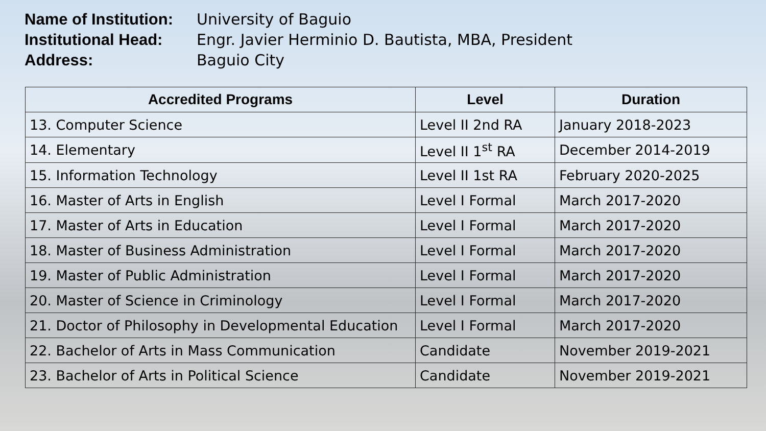Name of Institution: University of Baguio
Institutional Head: Engr. Javier Herminio D. Bautista, MBA, President
Address: Baguio City
| Accredited Programs | Level | Duration |
| --- | --- | --- |
| 13. Computer Science | Level II 2nd RA | January 2018-2023 |
| 14. Elementary | Level II 1<sup>st</sup> RA | December 2014-2019 |
| 15. Information Technology | Level II 1st RA | February 2020-2025 |
| 16. Master of Arts in English | Level I Formal | March 2017-2020 |
| 17. Master of Arts in Education | Level I Formal | March 2017-2020 |
| 18. Master of Business Administration | Level I Formal | March 2017-2020 |
| 19. Master of Public Administration | Level I Formal | March 2017-2020 |
| 20. Master of Science in Criminology | Level I Formal | March 2017-2020 |
| 21. Doctor of Philosophy in Developmental Education | Level I Formal | March 2017-2020 |
| 22. Bachelor of Arts in Mass Communication | Candidate | November 2019-2021 |
| 23. Bachelor of Arts in Political Science | Candidate | November 2019-2021 |